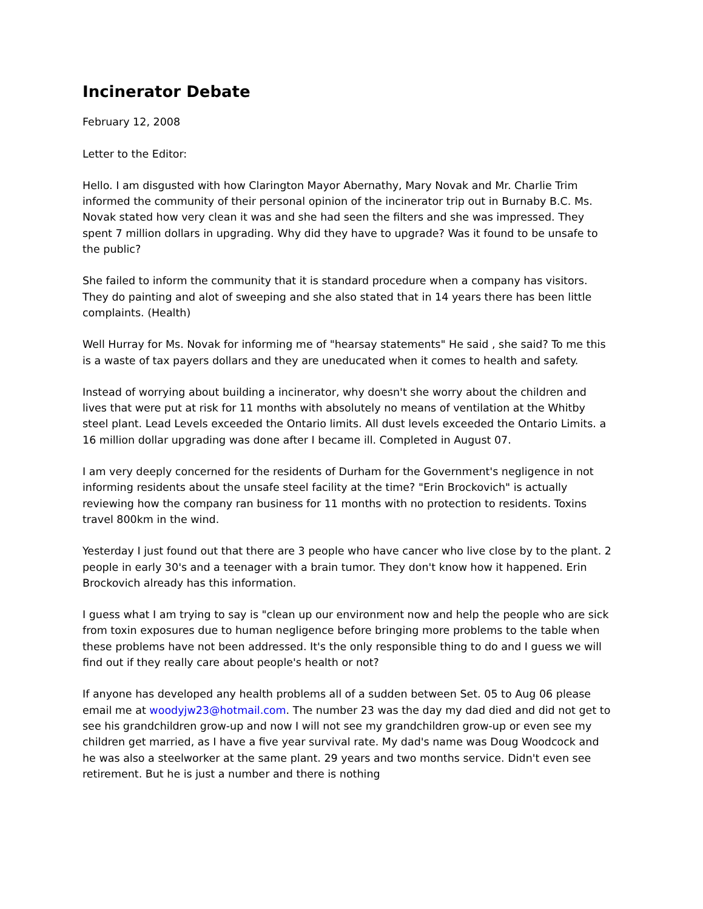Incinerator Debate
February 12, 2008
Letter to the Editor:
Hello. I am disgusted with how Clarington Mayor Abernathy, Mary Novak and Mr. Charlie Trim informed the community of their personal opinion of the incinerator trip out in Burnaby B.C. Ms. Novak stated how very clean it was and she had seen the filters and she was impressed. They spent 7 million dollars in upgrading. Why did they have to upgrade? Was it found to be unsafe to the public?
She failed to inform the community that it is standard procedure when a company has visitors. They do painting and alot of sweeping and she also stated that in 14 years there has been little complaints. (Health)
Well Hurray for Ms. Novak for informing me of "hearsay statements" He said , she said? To me this is a waste of tax payers dollars and they are uneducated when it comes to health and safety.
Instead of worrying about building a incinerator, why doesn't she worry about the children and lives that were put at risk for 11 months with absolutely no means of ventilation at the Whitby steel plant. Lead Levels exceeded the Ontario limits. All dust levels exceeded the Ontario Limits. a 16 million dollar upgrading was done after I became ill. Completed in August 07.
I am very deeply concerned for the residents of Durham for the Government's negligence in not informing residents about the unsafe steel facility at the time? "Erin Brockovich" is actually reviewing how the company ran business for 11 months with no protection to residents. Toxins travel 800km in the wind.
Yesterday I just found out that there are 3 people who have cancer who live close by to the plant. 2 people in early 30's and a teenager with a brain tumor. They don't know how it happened. Erin Brockovich already has this information.
I guess what I am trying to say is "clean up our environment now and help the people who are sick from toxin exposures due to human negligence before bringing more problems to the table when these problems have not been addressed. It's the only responsible thing to do and I guess we will find out if they really care about people's health or not?
If anyone has developed any health problems all of a sudden between Set. 05 to Aug 06 please email me at woodyjw23@hotmail.com. The number 23 was the day my dad died and did not get to see his grandchildren grow-up and now I will not see my grandchildren grow-up or even see my children get married, as I have a five year survival rate. My dad's name was Doug Woodcock and he was also a steelworker at the same plant. 29 years and two months service. Didn't even see retirement. But he is just a number and there is nothing